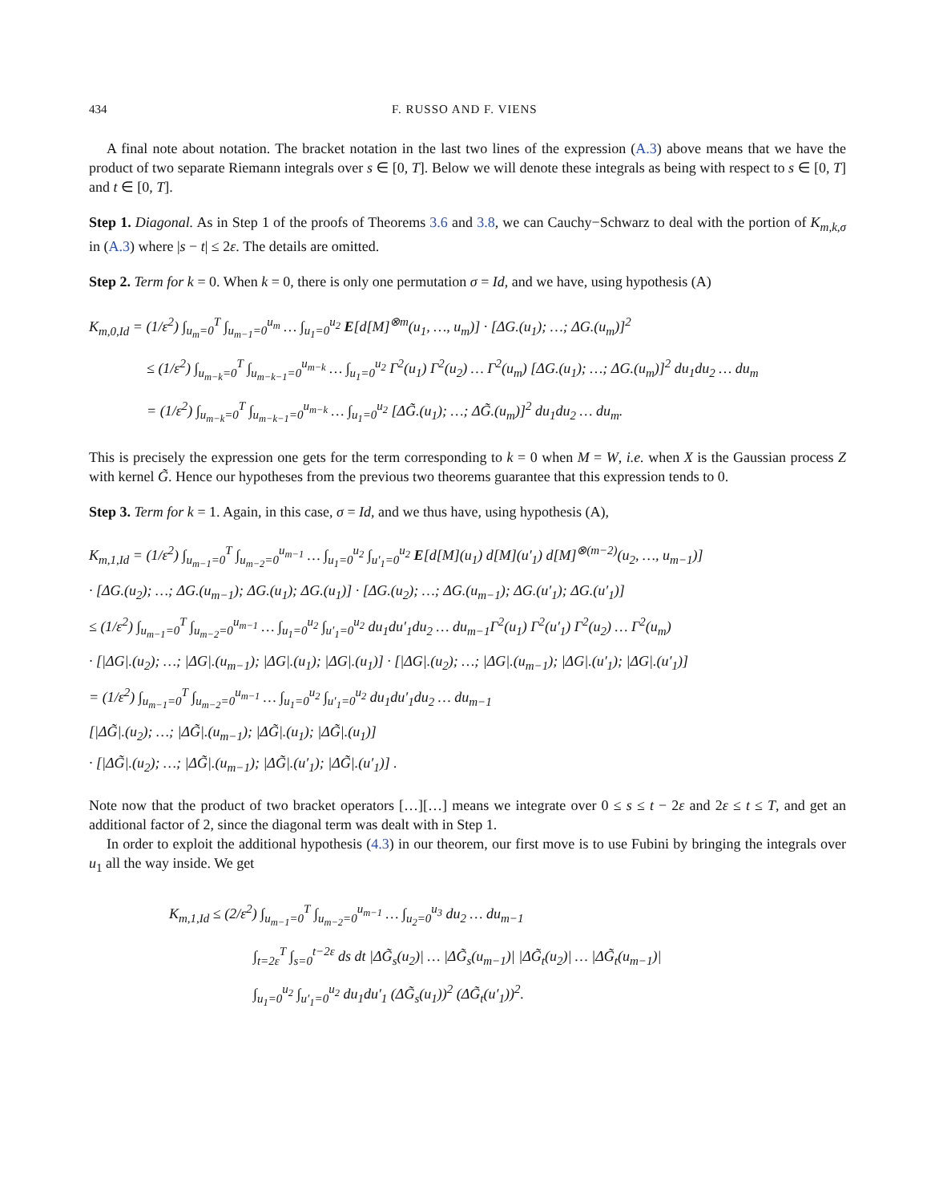434 F. RUSSO AND F. VIENS
A final note about notation. The bracket notation in the last two lines of the expression (A.3) above means that we have the product of two separate Riemann integrals over s ∈ [0, T]. Below we will denote these integrals as being with respect to s ∈ [0, T] and t ∈ [0, T].
Step 1. Diagonal. As in Step 1 of the proofs of Theorems 3.6 and 3.8, we can Cauchy−Schwarz to deal with the portion of K<sub>m,k,σ</sub> in (A.3) where |s − t| ≤ 2ε. The details are omitted.
Step 2. Term for k = 0. When k = 0, there is only one permutation σ = Id, and we have, using hypothesis (A)
K<sub>m,0,Id</sub> = (1/ε<sup>2</sup>) ∫<sub>u<sub>m</sub>=0</sub><sup>T</sup> ∫<sub>u<sub>m−1</sub>=0</sub><sup>u<sub>m</sub></sup> … ∫<sub>u<sub>1</sub>=0</sub><sup>u<sub>2</sub></sup> E[d[M]<sup>⊗m</sup>(u<sub>1</sub>, …, u<sub>m</sub>)] · [ΔG.(u<sub>1</sub>); …; ΔG.(u<sub>m</sub>)]<sup>2</sup>
≤ (1/ε<sup>2</sup>) ∫<sub>u<sub>m−k</sub>=0</sub><sup>T</sup> ∫<sub>u<sub>m−k−1</sub>=0</sub><sup>u<sub>m−k</sub></sup> … ∫<sub>u<sub>1</sub>=0</sub><sup>u<sub>2</sub></sup> Γ<sup>2</sup>(u<sub>1</sub>) Γ<sup>2</sup>(u<sub>2</sub>) … Γ<sup>2</sup>(u<sub>m</sub>) [ΔG.(u<sub>1</sub>); …; ΔG.(u<sub>m</sub>)]<sup>2</sup> du<sub>1</sub>du<sub>2</sub> … du<sub>m</sub>
= (1/ε<sup>2</sup>) ∫<sub>u<sub>m−k</sub>=0</sub><sup>T</sup> ∫<sub>u<sub>m−k−1</sub>=0</sub><sup>u<sub>m−k</sub></sup> … ∫<sub>u<sub>1</sub>=0</sub><sup>u<sub>2</sub></sup> [ΔG̃.(u<sub>1</sub>); …; ΔG̃.(u<sub>m</sub>)]<sup>2</sup> du<sub>1</sub>du<sub>2</sub> … du<sub>m</sub>.
This is precisely the expression one gets for the term corresponding to k = 0 when M = W, i.e. when X is the Gaussian process Z with kernel G̃. Hence our hypotheses from the previous two theorems guarantee that this expression tends to 0.
Step 3. Term for k = 1. Again, in this case, σ = Id, and we thus have, using hypothesis (A),
K<sub>m,1,Id</sub> = (1/ε<sup>2</sup>) ∫<sub>u<sub>m−1</sub>=0</sub><sup>T</sup> ∫<sub>u<sub>m−2</sub>=0</sub><sup>u<sub>m−1</sub></sup> … ∫<sub>u<sub>1</sub>=0</sub><sup>u<sub>2</sub></sup> ∫<sub>u′<sub>1</sub>=0</sub><sup>u<sub>2</sub></sup> E[d[M](u<sub>1</sub>) d[M](u′<sub>1</sub>) d[M]<sup>⊗(m−2)</sup>(u<sub>2</sub>, …, u<sub>m−1</sub>)]
· [ΔG.(u<sub>2</sub>); …; ΔG.(u<sub>m−1</sub>); ΔG.(u<sub>1</sub>); ΔG.(u<sub>1</sub>)] · [ΔG.(u<sub>2</sub>); …; ΔG.(u<sub>m−1</sub>); ΔG.(u′<sub>1</sub>); ΔG.(u′<sub>1</sub>)]
≤ (1/ε<sup>2</sup>) ∫<sub>u<sub>m−1</sub>=0</sub><sup>T</sup> ∫<sub>u<sub>m−2</sub>=0</sub><sup>u<sub>m−1</sub></sup> … ∫<sub>u<sub>1</sub>=0</sub><sup>u<sub>2</sub></sup> ∫<sub>u′<sub>1</sub>=0</sub><sup>u<sub>2</sub></sup> du<sub>1</sub>du′<sub>1</sub>du<sub>2</sub> … du<sub>m−1</sub>Γ<sup>2</sup>(u<sub>1</sub>) Γ<sup>2</sup>(u′<sub>1</sub>) Γ<sup>2</sup>(u<sub>2</sub>) … Γ<sup>2</sup>(u<sub>m</sub>)
· [|ΔG|.(u<sub>2</sub>); …; |ΔG|.(u<sub>m−1</sub>); |ΔG|.(u<sub>1</sub>); |ΔG|.(u<sub>1</sub>)] · [|ΔG|.(u<sub>2</sub>); …; |ΔG|.(u<sub>m−1</sub>); |ΔG|.(u′<sub>1</sub>); |ΔG|.(u′<sub>1</sub>)]
= (1/ε<sup>2</sup>) ∫<sub>u<sub>m−1</sub>=0</sub><sup>T</sup> ∫<sub>u<sub>m−2</sub>=0</sub><sup>u<sub>m−1</sub></sup> … ∫<sub>u<sub>1</sub>=0</sub><sup>u<sub>2</sub></sup> ∫<sub>u′<sub>1</sub>=0</sub><sup>u<sub>2</sub></sup> du<sub>1</sub>du′<sub>1</sub>du<sub>2</sub> … du<sub>m−1</sub>
[|ΔG̃|.(u<sub>2</sub>); …; |ΔG̃|.(u<sub>m−1</sub>); |ΔG̃|.(u<sub>1</sub>); |ΔG̃|.(u<sub>1</sub>)]
· [|ΔG̃|.(u<sub>2</sub>); …; |ΔG̃|.(u<sub>m−1</sub>); |ΔG̃|.(u′<sub>1</sub>); |ΔG̃|.(u′<sub>1</sub>)] .
Note now that the product of two bracket operators […][…] means we integrate over 0 ≤ s ≤ t − 2ε and 2ε ≤ t ≤ T, and get an additional factor of 2, since the diagonal term was dealt with in Step 1.
In order to exploit the additional hypothesis (4.3) in our theorem, our first move is to use Fubini by bringing the integrals over u<sub>1</sub> all the way inside. We get
K<sub>m,1,Id</sub> ≤ (2/ε<sup>2</sup>) ∫<sub>u<sub>m−1</sub>=0</sub><sup>T</sup> ∫<sub>u<sub>m−2</sub>=0</sub><sup>u<sub>m−1</sub></sup> … ∫<sub>u<sub>2</sub>=0</sub><sup>u<sub>3</sub></sup> du<sub>2</sub> … du<sub>m−1</sub>
∫<sub>t=2ε</sub><sup>T</sup> ∫<sub>s=0</sub><sup>t−2ε</sup> ds dt |ΔG̃<sub>s</sub>(u<sub>2</sub>)| … |ΔG̃<sub>s</sub>(u<sub>m−1</sub>)| |ΔG̃<sub>t</sub>(u<sub>2</sub>)| … |ΔG̃<sub>t</sub>(u<sub>m−1</sub>)|
∫<sub>u<sub>1</sub>=0</sub><sup>u<sub>2</sub></sup> ∫<sub>u′<sub>1</sub>=0</sub><sup>u<sub>2</sub></sup> du<sub>1</sub>du′<sub>1</sub> (ΔG̃<sub>s</sub>(u<sub>1</sub>))<sup>2</sup> (ΔG̃<sub>t</sub>(u′<sub>1</sub>))<sup>2</sup>.